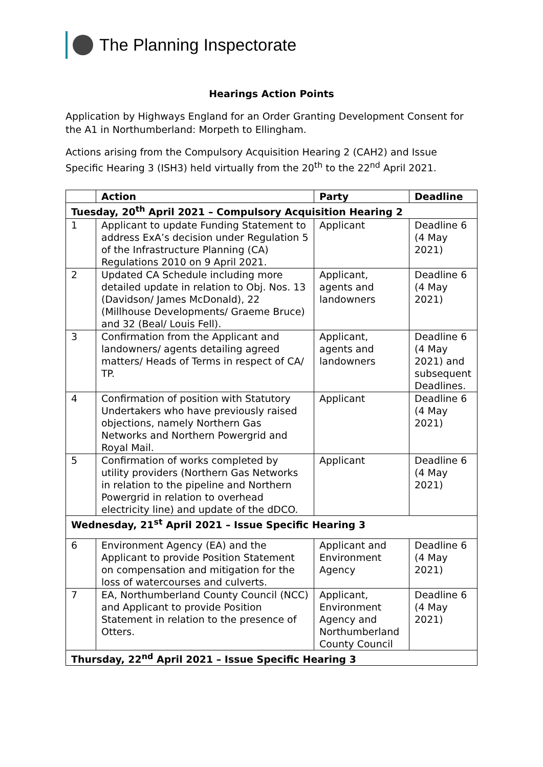The Planning Inspectorate
Hearings Action Points
Application by Highways England for an Order Granting Development Consent for the A1 in Northumberland: Morpeth to Ellingham.
Actions arising from the Compulsory Acquisition Hearing 2 (CAH2) and Issue Specific Hearing 3 (ISH3) held virtually from the 20<sup>th</sup> to the 22<sup>nd</sup> April 2021.
| | Action | Party | Deadline |
| --- | --- | --- | --- |
| Tuesday, 20<sup>th</sup> April 2021 – Compulsory Acquisition Hearing 2 | | | |
| 1 | Applicant to update Funding Statement to address ExA’s decision under Regulation 5 of the Infrastructure Planning (CA) Regulations 2010 on 9 April 2021. | Applicant | Deadline 6 (4 May 2021) |
| 2 | Updated CA Schedule including more detailed update in relation to Obj. Nos. 13 (Davidson/ James McDonald), 22 (Millhouse Developments/ Graeme Bruce) and 32 (Beal/ Louis Fell). | Applicant, agents and landowners | Deadline 6 (4 May 2021) |
| 3 | Confirmation from the Applicant and landowners/ agents detailing agreed matters/ Heads of Terms in respect of CA/ TP. | Applicant, agents and landowners | Deadline 6 (4 May 2021) and subsequent Deadlines. |
| 4 | Confirmation of position with Statutory Undertakers who have previously raised objections, namely Northern Gas Networks and Northern Powergrid and Royal Mail. | Applicant | Deadline 6 (4 May 2021) |
| 5 | Confirmation of works completed by utility providers (Northern Gas Networks in relation to the pipeline and Northern Powergrid in relation to overhead electricity line) and update of the dDCO. | Applicant | Deadline 6 (4 May 2021) |
| Wednesday, 21<sup>st</sup> April 2021 – Issue Specific Hearing 3 | | | |
| 6 | Environment Agency (EA) and the Applicant to provide Position Statement on compensation and mitigation for the loss of watercourses and culverts. | Applicant and Environment Agency | Deadline 6 (4 May 2021) |
| 7 | EA, Northumberland County Council (NCC) and Applicant to provide Position Statement in relation to the presence of Otters. | Applicant, Environment Agency and Northumberland County Council | Deadline 6 (4 May 2021) |
| Thursday, 22<sup>nd</sup> April 2021 – Issue Specific Hearing 3 | | | |